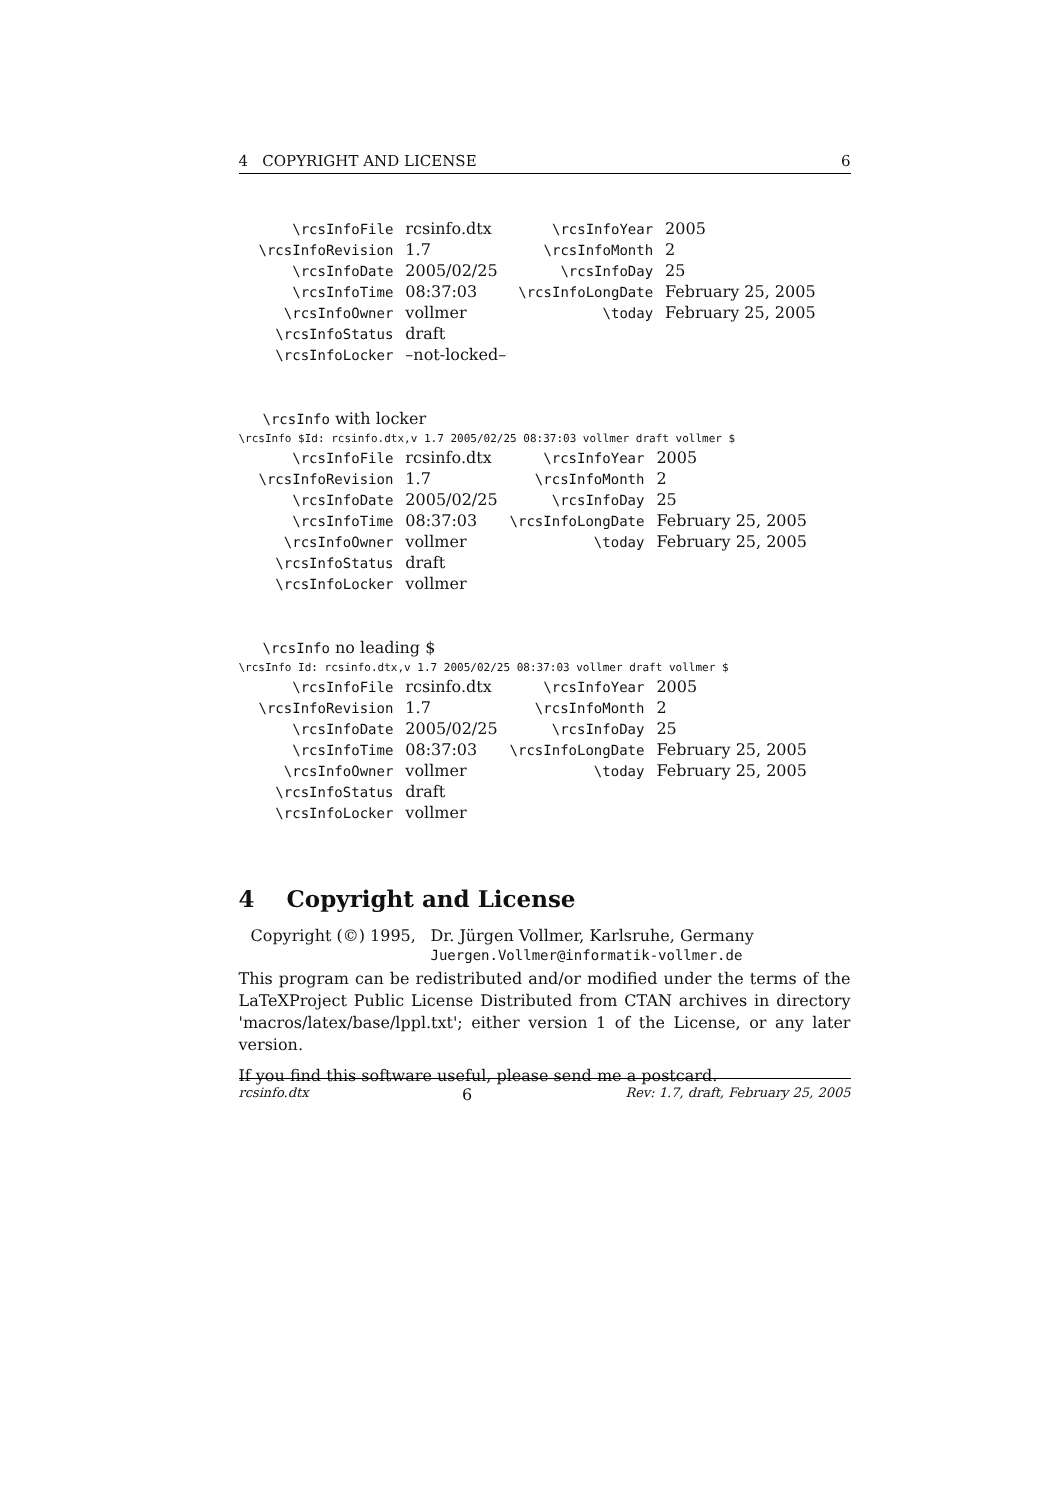4 COPYRIGHT AND LICENSE 6
| \rcsInfoFile | rcsinfo.dtx | \rcsInfoYear | 2005 |
| \rcsInfoRevision | 1.7 | \rcsInfoMonth | 2 |
| \rcsInfoDate | 2005/02/25 | \rcsInfoDay | 25 |
| \rcsInfoTime | 08:37:03 | \rcsInfoLongDate | February 25, 2005 |
| \rcsInfoOwner | vollmer | \today | February 25, 2005 |
| \rcsInfoStatus | draft | | |
| \rcsInfoLocker | –not-locked– | | |
\rcsInfo with locker
\rcsInfo $Id: rcsinfo.dtx,v 1.7 2005/02/25 08:37:03 vollmer draft vollmer $
| \rcsInfoFile | rcsinfo.dtx | \rcsInfoYear | 2005 |
| \rcsInfoRevision | 1.7 | \rcsInfoMonth | 2 |
| \rcsInfoDate | 2005/02/25 | \rcsInfoDay | 25 |
| \rcsInfoTime | 08:37:03 | \rcsInfoLongDate | February 25, 2005 |
| \rcsInfoOwner | vollmer | \today | February 25, 2005 |
| \rcsInfoStatus | draft | | |
| \rcsInfoLocker | vollmer | | |
\rcsInfo no leading $
\rcsInfo Id: rcsinfo.dtx,v 1.7 2005/02/25 08:37:03 vollmer draft vollmer $
| \rcsInfoFile | rcsinfo.dtx | \rcsInfoYear | 2005 |
| \rcsInfoRevision | 1.7 | \rcsInfoMonth | 2 |
| \rcsInfoDate | 2005/02/25 | \rcsInfoDay | 25 |
| \rcsInfoTime | 08:37:03 | \rcsInfoLongDate | February 25, 2005 |
| \rcsInfoOwner | vollmer | \today | February 25, 2005 |
| \rcsInfoStatus | draft | | |
| \rcsInfoLocker | vollmer | | |
4 Copyright and License
Copyright (©) 1995,
Dr. Jürgen Vollmer, Karlsruhe, Germany
Juergen.Vollmer@informatik-vollmer.de
This program can be redistributed and/or modified under the terms of the LaTeXProject Public License Distributed from CTAN archives in directory 'macros/latex/base/lppl.txt'; either version 1 of the License, or any later version.
If you find this software useful, please send me a postcard.
rcsinfo.dtx 6 Rev: 1.7, draft, February 25, 2005